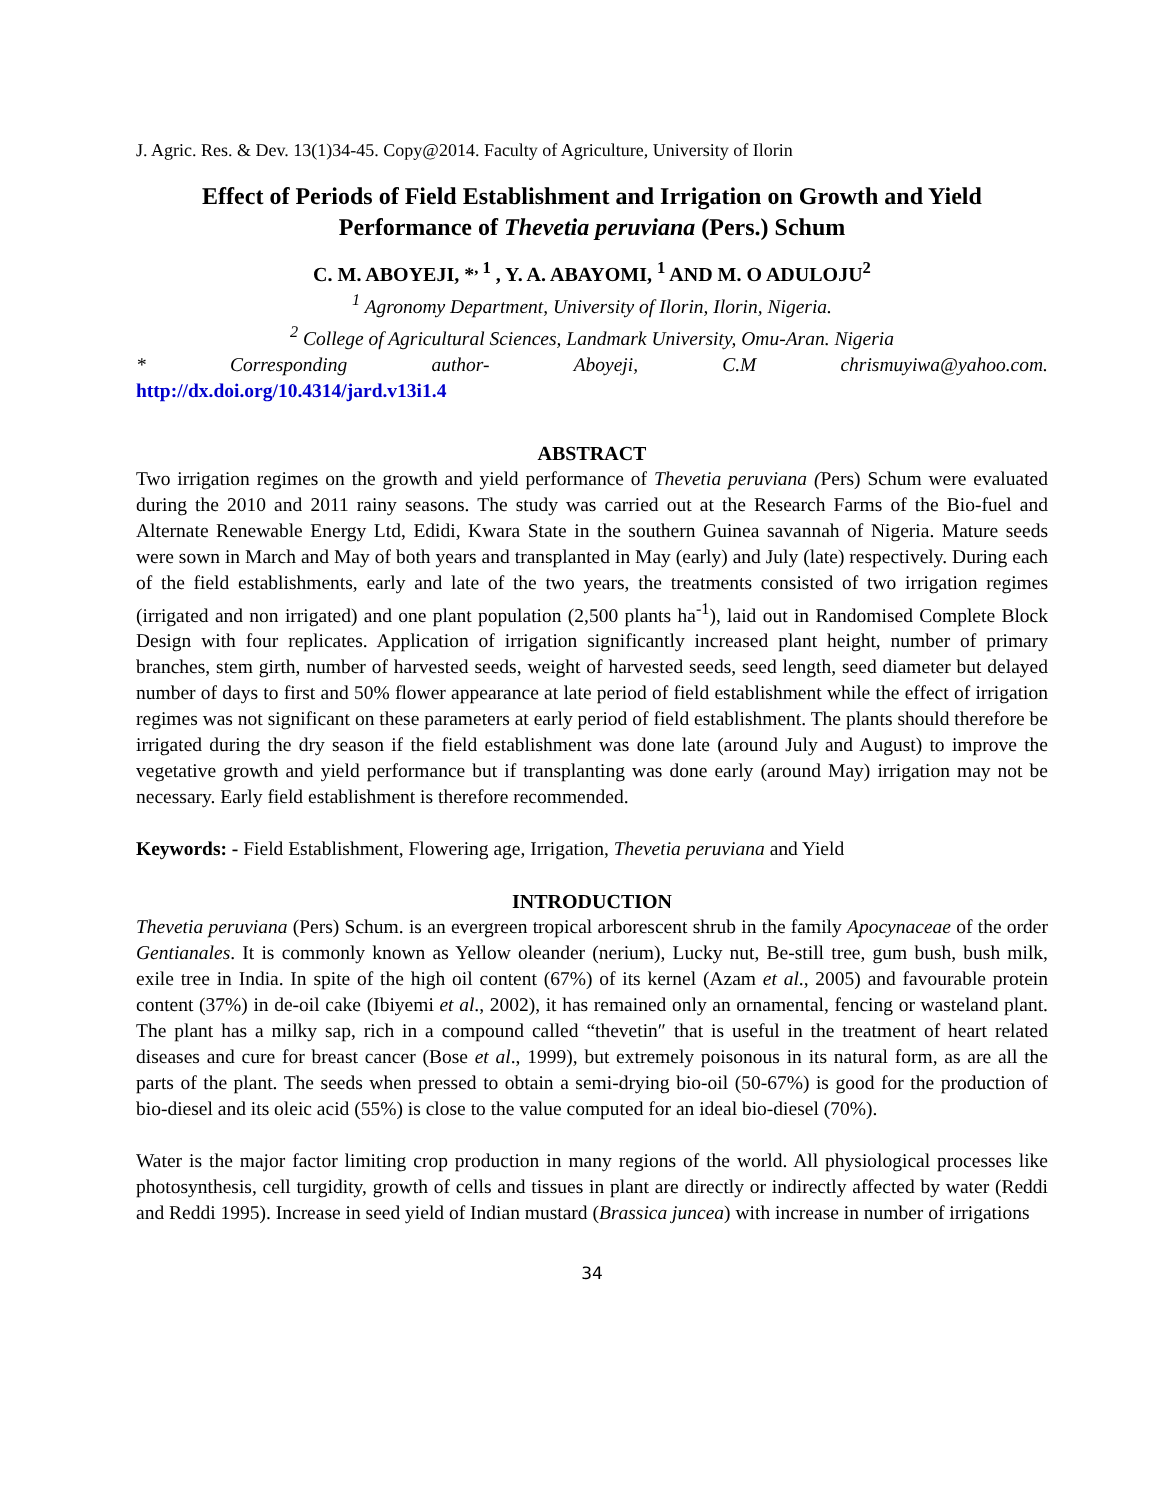J. Agric. Res. & Dev. 13(1)34-45. Copy@2014. Faculty of Agriculture, University of Ilorin
Effect of Periods of Field Establishment and Irrigation on Growth and Yield Performance of Thevetia peruviana (Pers.) Schum
C. M. ABOYEJI, *<sup>, 1</sup> , Y. A. ABAYOMI, <sup>1</sup> AND M. O ADULOJU<sup>2</sup>
<sup>1</sup> Agronomy Department, University of Ilorin, Ilorin, Nigeria.
<sup>2</sup> College of Agricultural Sciences, Landmark University, Omu-Aran. Nigeria
* Corresponding author- Aboyeji, C.M chrismuyiwa@yahoo.com.
http://dx.doi.org/10.4314/jard.v13i1.4
ABSTRACT
Two irrigation regimes on the growth and yield performance of Thevetia peruviana (Pers) Schum were evaluated during the 2010 and 2011 rainy seasons. The study was carried out at the Research Farms of the Bio-fuel and Alternate Renewable Energy Ltd, Edidi, Kwara State in the southern Guinea savannah of Nigeria. Mature seeds were sown in March and May of both years and transplanted in May (early) and July (late) respectively. During each of the field establishments, early and late of the two years, the treatments consisted of two irrigation regimes (irrigated and non irrigated) and one plant population (2,500 plants ha<sup>-1</sup>), laid out in Randomised Complete Block Design with four replicates. Application of irrigation significantly increased plant height, number of primary branches, stem girth, number of harvested seeds, weight of harvested seeds, seed length, seed diameter but delayed number of days to first and 50% flower appearance at late period of field establishment while the effect of irrigation regimes was not significant on these parameters at early period of field establishment. The plants should therefore be irrigated during the dry season if the field establishment was done late (around July and August) to improve the vegetative growth and yield performance but if transplanting was done early (around May) irrigation may not be necessary. Early field establishment is therefore recommended.
Keywords: - Field Establishment, Flowering age, Irrigation, Thevetia peruviana and Yield
INTRODUCTION
Thevetia peruviana (Pers) Schum. is an evergreen tropical arborescent shrub in the family Apocynaceae of the order Gentianales. It is commonly known as Yellow oleander (nerium), Lucky nut, Be-still tree, gum bush, bush milk, exile tree in India. In spite of the high oil content (67%) of its kernel (Azam et al., 2005) and favourable protein content (37%) in de-oil cake (Ibiyemi et al., 2002), it has remained only an ornamental, fencing or wasteland plant. The plant has a milky sap, rich in a compound called “thevetin″ that is useful in the treatment of heart related diseases and cure for breast cancer (Bose et al., 1999), but extremely poisonous in its natural form, as are all the parts of the plant. The seeds when pressed to obtain a semi-drying bio-oil (50-67%) is good for the production of bio-diesel and its oleic acid (55%) is close to the value computed for an ideal bio-diesel (70%).
Water is the major factor limiting crop production in many regions of the world. All physiological processes like photosynthesis, cell turgidity, growth of cells and tissues in plant are directly or indirectly affected by water (Reddi and Reddi 1995). Increase in seed yield of Indian mustard (Brassica juncea) with increase in number of irrigations
34